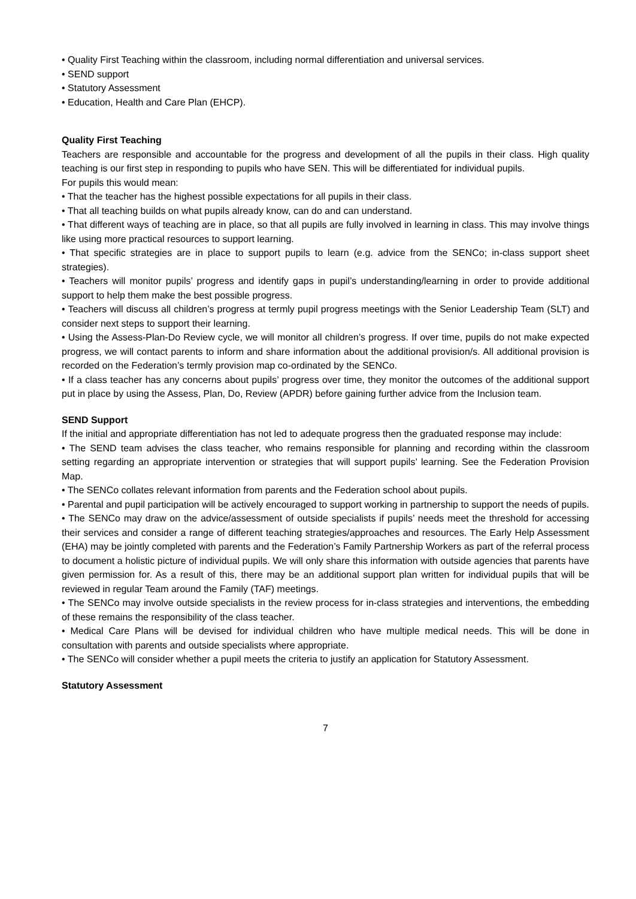• Quality First Teaching within the classroom, including normal differentiation and universal services.
• SEND support
• Statutory Assessment
• Education, Health and Care Plan (EHCP).
Quality First Teaching
Teachers are responsible and accountable for the progress and development of all the pupils in their class. High quality teaching is our first step in responding to pupils who have SEN. This will be differentiated for individual pupils.
For pupils this would mean:
• That the teacher has the highest possible expectations for all pupils in their class.
• That all teaching builds on what pupils already know, can do and can understand.
• That different ways of teaching are in place, so that all pupils are fully involved in learning in class. This may involve things like using more practical resources to support learning.
• That specific strategies are in place to support pupils to learn (e.g. advice from the SENCo; in-class support sheet strategies).
• Teachers will monitor pupils’ progress and identify gaps in pupil’s understanding/learning in order to provide additional support to help them make the best possible progress.
• Teachers will discuss all children’s progress at termly pupil progress meetings with the Senior Leadership Team (SLT) and consider next steps to support their learning.
• Using the Assess-Plan-Do Review cycle, we will monitor all children’s progress. If over time, pupils do not make expected progress, we will contact parents to inform and share information about the additional provision/s. All additional provision is recorded on the Federation’s termly provision map co-ordinated by the SENCo.
• If a class teacher has any concerns about pupils’ progress over time, they monitor the outcomes of the additional support put in place by using the Assess, Plan, Do, Review (APDR) before gaining further advice from the Inclusion team.
SEND Support
If the initial and appropriate differentiation has not led to adequate progress then the graduated response may include:
• The SEND team advises the class teacher, who remains responsible for planning and recording within the classroom setting regarding an appropriate intervention or strategies that will support pupils’ learning. See the Federation Provision Map.
• The SENCo collates relevant information from parents and the Federation school about pupils.
• Parental and pupil participation will be actively encouraged to support working in partnership to support the needs of pupils.
• The SENCo may draw on the advice/assessment of outside specialists if pupils’ needs meet the threshold for accessing their services and consider a range of different teaching strategies/approaches and resources. The Early Help Assessment (EHA) may be jointly completed with parents and the Federation’s Family Partnership Workers as part of the referral process to document a holistic picture of individual pupils. We will only share this information with outside agencies that parents have given permission for. As a result of this, there may be an additional support plan written for individual pupils that will be reviewed in regular Team around the Family (TAF) meetings.
• The SENCo may involve outside specialists in the review process for in-class strategies and interventions, the embedding of these remains the responsibility of the class teacher.
• Medical Care Plans will be devised for individual children who have multiple medical needs. This will be done in consultation with parents and outside specialists where appropriate.
• The SENCo will consider whether a pupil meets the criteria to justify an application for Statutory Assessment.
Statutory Assessment
7